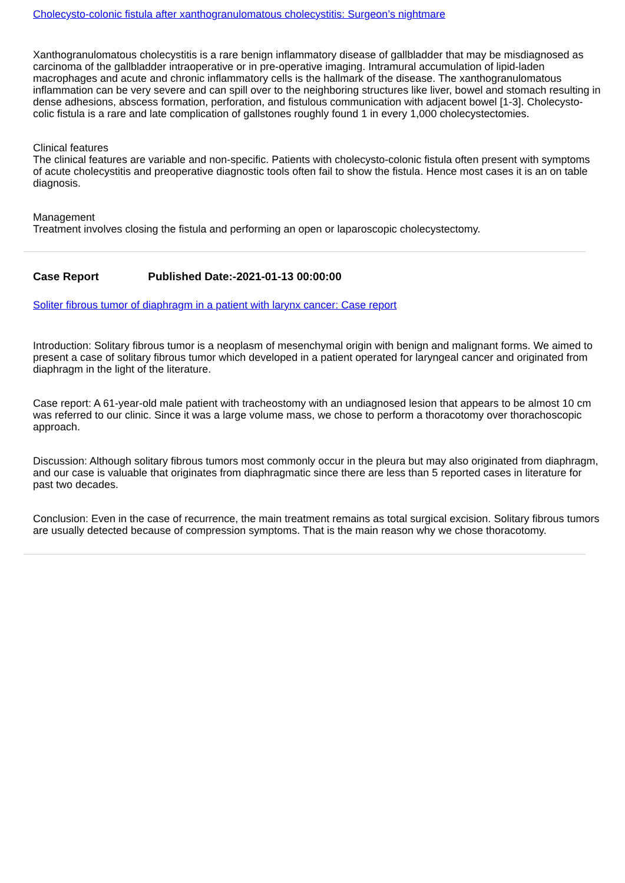Cholecysto-colonic fistula after xanthogranulomatous cholecystitis: Surgeon’s nightmare
Xanthogranulomatous cholecystitis is a rare benign inflammatory disease of gallbladder that may be misdiagnosed as carcinoma of the gallbladder intraoperative or in pre-operative imaging. Intramural accumulation of lipid-laden macrophages and acute and chronic inflammatory cells is the hallmark of the disease. The xanthogranulomatous inflammation can be very severe and can spill over to the neighboring structures like liver, bowel and stomach resulting in dense adhesions, abscess formation, perforation, and fistulous communication with adjacent bowel [1-3]. Cholecysto-colic fistula is a rare and late complication of gallstones roughly found 1 in every 1,000 cholecystectomies.
Clinical features
The clinical features are variable and non-specific. Patients with cholecysto-colonic fistula often present with symptoms of acute cholecystitis and preoperative diagnostic tools often fail to show the fistula. Hence most cases it is an on table diagnosis.
Management
Treatment involves closing the fistula and performing an open or laparoscopic cholecystectomy.
Case Report Published Date:-2021-01-13 00:00:00
Soliter fibrous tumor of diaphragm in a patient with larynx cancer: Case report
Introduction: Solitary fibrous tumor is a neoplasm of mesenchymal origin with benign and malignant forms. We aimed to present a case of solitary fibrous tumor which developed in a patient operated for laryngeal cancer and originated from diaphragm in the light of the literature.
Case report: A 61-year-old male patient with tracheostomy with an undiagnosed lesion that appears to be almost 10 cm was referred to our clinic. Since it was a large volume mass, we chose to perform a thoracotomy over thorachoscopic approach.
Discussion: Although solitary fibrous tumors most commonly occur in the pleura but may also originated from diaphragm, and our case is valuable that originates from diaphragmatic since there are less than 5 reported cases in literature for past two decades.
Conclusion: Even in the case of recurrence, the main treatment remains as total surgical excision. Solitary fibrous tumors are usually detected because of compression symptoms. That is the main reason why we chose thoracotomy.